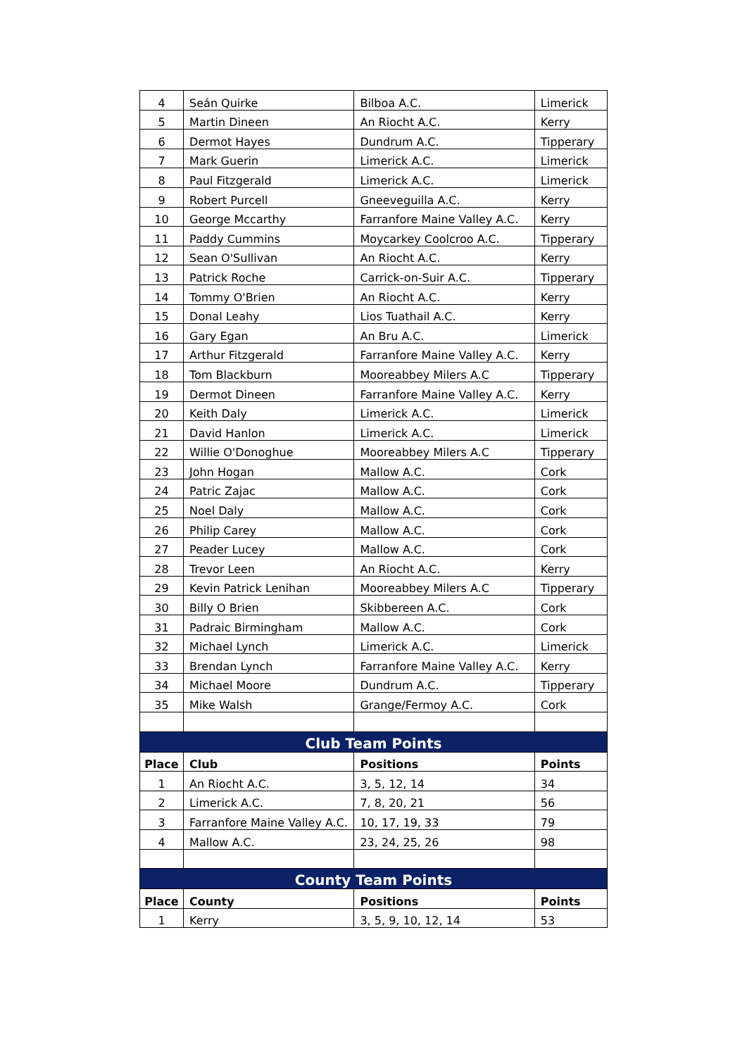| 4 | Seán Quirke | Bilboa A.C. | Limerick |
| 5 | Martin Dineen | An Riocht A.C. | Kerry |
| 6 | Dermot Hayes | Dundrum A.C. | Tipperary |
| 7 | Mark Guerin | Limerick A.C. | Limerick |
| 8 | Paul Fitzgerald | Limerick A.C. | Limerick |
| 9 | Robert Purcell | Gneeveguilla A.C. | Kerry |
| 10 | George Mccarthy | Farranfore Maine Valley A.C. | Kerry |
| 11 | Paddy Cummins | Moycarkey Coolcroo A.C. | Tipperary |
| 12 | Sean O'Sullivan | An Riocht A.C. | Kerry |
| 13 | Patrick Roche | Carrick-on-Suir A.C. | Tipperary |
| 14 | Tommy O'Brien | An Riocht A.C. | Kerry |
| 15 | Donal Leahy | Lios Tuathail A.C. | Kerry |
| 16 | Gary Egan | An Bru A.C. | Limerick |
| 17 | Arthur Fitzgerald | Farranfore Maine Valley A.C. | Kerry |
| 18 | Tom Blackburn | Mooreabbey Milers A.C | Tipperary |
| 19 | Dermot Dineen | Farranfore Maine Valley A.C. | Kerry |
| 20 | Keith Daly | Limerick A.C. | Limerick |
| 21 | David Hanlon | Limerick A.C. | Limerick |
| 22 | Willie O'Donoghue | Mooreabbey Milers A.C | Tipperary |
| 23 | John Hogan | Mallow A.C. | Cork |
| 24 | Patric Zajac | Mallow A.C. | Cork |
| 25 | Noel Daly | Mallow A.C. | Cork |
| 26 | Philip Carey | Mallow A.C. | Cork |
| 27 | Peader Lucey | Mallow A.C. | Cork |
| 28 | Trevor Leen | An Riocht A.C. | Kerry |
| 29 | Kevin Patrick Lenihan | Mooreabbey Milers A.C | Tipperary |
| 30 | Billy O Brien | Skibbereen A.C. | Cork |
| 31 | Padraic Birmingham | Mallow A.C. | Cork |
| 32 | Michael Lynch | Limerick A.C. | Limerick |
| 33 | Brendan Lynch | Farranfore Maine Valley A.C. | Kerry |
| 34 | Michael Moore | Dundrum A.C. | Tipperary |
| 35 | Mike Walsh | Grange/Fermoy A.C. | Cork |
| Club Team Points | | | |
| Place | Club | Positions | Points |
| 1 | An Riocht A.C. | 3, 5, 12, 14 | 34 |
| 2 | Limerick A.C. | 7, 8, 20, 21 | 56 |
| 3 | Farranfore Maine Valley A.C. | 10, 17, 19, 33 | 79 |
| 4 | Mallow A.C. | 23, 24, 25, 26 | 98 |
| County Team Points | | | |
| Place | County | Positions | Points |
| 1 | Kerry | 3, 5, 9, 10, 12, 14 | 53 |